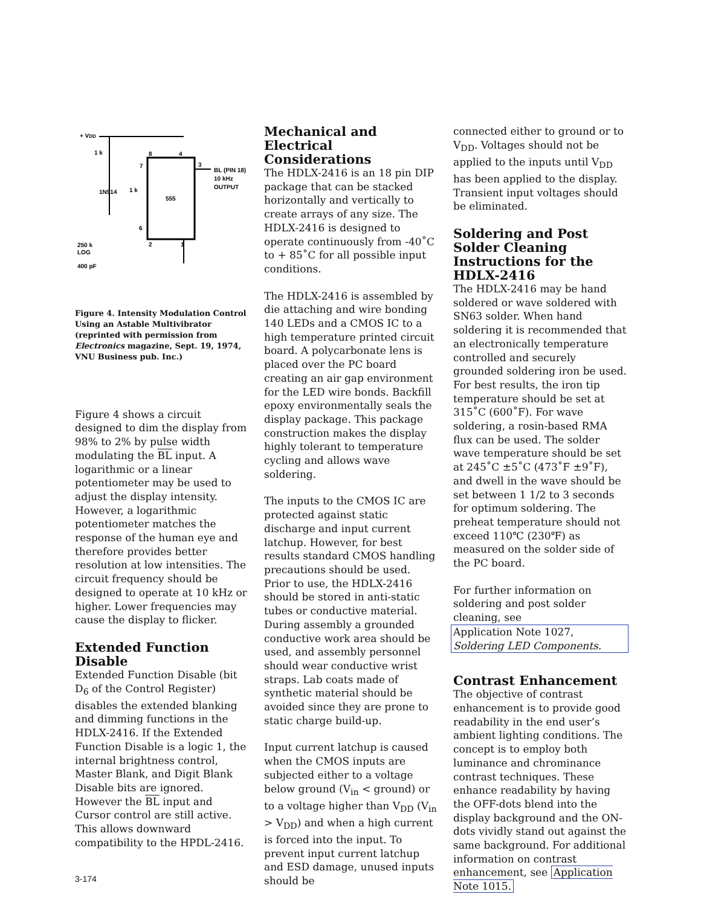+ VDD
1 k
555
8
4
3
7
6
2
1
BL (PIN 18)
10 kHz
OUTPUT
1N914
1 k
250 k
LOG
400 pF
Figure 4. Intensity Modulation Control Using an Astable Multivibrator (reprinted with permission from Electronics magazine, Sept. 19, 1974, VNU Business pub. Inc.)
Figure 4 shows a circuit designed to dim the display from 98% to 2% by pulse width modulating the BL input. A logarithmic or a linear potentiometer may be used to adjust the display intensity. However, a logarithmic potentiometer matches the response of the human eye and therefore provides better resolution at low intensities. The circuit frequency should be designed to operate at 10 kHz or higher. Lower frequencies may cause the display to flicker.
Extended Function Disable
Extended Function Disable (bit D<sub>6</sub> of the Control Register) disables the extended blanking and dimming functions in the HDLX-2416. If the Extended Function Disable is a logic 1, the internal brightness control, Master Blank, and Digit Blank Disable bits are ignored. However the BL input and Cursor control are still active. This allows downward compatibility to the HPDL-2416.
Mechanical and Electrical Considerations
The HDLX-2416 is an 18 pin DIP package that can be stacked horizontally and vertically to create arrays of any size. The HDLX-2416 is designed to operate continuously from -40˚C to + 85˚C for all possible input conditions.
The HDLX-2416 is assembled by die attaching and wire bonding 140 LEDs and a CMOS IC to a high temperature printed circuit board. A polycarbonate lens is placed over the PC board creating an air gap environment for the LED wire bonds. Backfill epoxy environmentally seals the display package. This package construction makes the display highly tolerant to temperature cycling and allows wave soldering.
The inputs to the CMOS IC are protected against static discharge and input current latchup. However, for best results standard CMOS handling precautions should be used. Prior to use, the HDLX-2416 should be stored in anti-static tubes or conductive material. During assembly a grounded conductive work area should be used, and assembly personnel should wear conductive wrist straps. Lab coats made of synthetic material should be avoided since they are prone to static charge build-up.
Input current latchup is caused when the CMOS inputs are subjected either to a voltage below ground (V<sub>in</sub> < ground) or to a voltage higher than V<sub>DD</sub> (V<sub>in</sub> > V<sub>DD</sub>) and when a high current is forced into the input. To prevent input current latchup and ESD damage, unused inputs should be
connected either to ground or to V<sub>DD</sub>. Voltages should not be applied to the inputs until V<sub>DD</sub> has been applied to the display. Transient input voltages should be eliminated.
Soldering and Post Solder Cleaning Instructions for the HDLX-2416
The HDLX-2416 may be hand soldered or wave soldered with SN63 solder. When hand soldering it is recommended that an electronically temperature controlled and securely grounded soldering iron be used. For best results, the iron tip temperature should be set at 315˚C (600˚F). For wave soldering, a rosin-based RMA flux can be used. The solder wave temperature should be set at 245˚C ±5˚C (473˚F ±9˚F), and dwell in the wave should be set between 1 1/2 to 3 seconds for optimum soldering. The preheat temperature should not exceed 110℃ (230℉) as measured on the solder side of the PC board.
For further information on soldering and post solder cleaning, see
Application Note 1027, Soldering LED Components.
Contrast Enhancement
The objective of contrast enhancement is to provide good readability in the end user’s ambient lighting conditions. The concept is to employ both luminance and chrominance contrast techniques. These enhance readability by having the OFF-dots blend into the display background and the ON-dots vividly stand out against the same background. For additional information on contrast enhancement, see Application Note 1015.
3-174